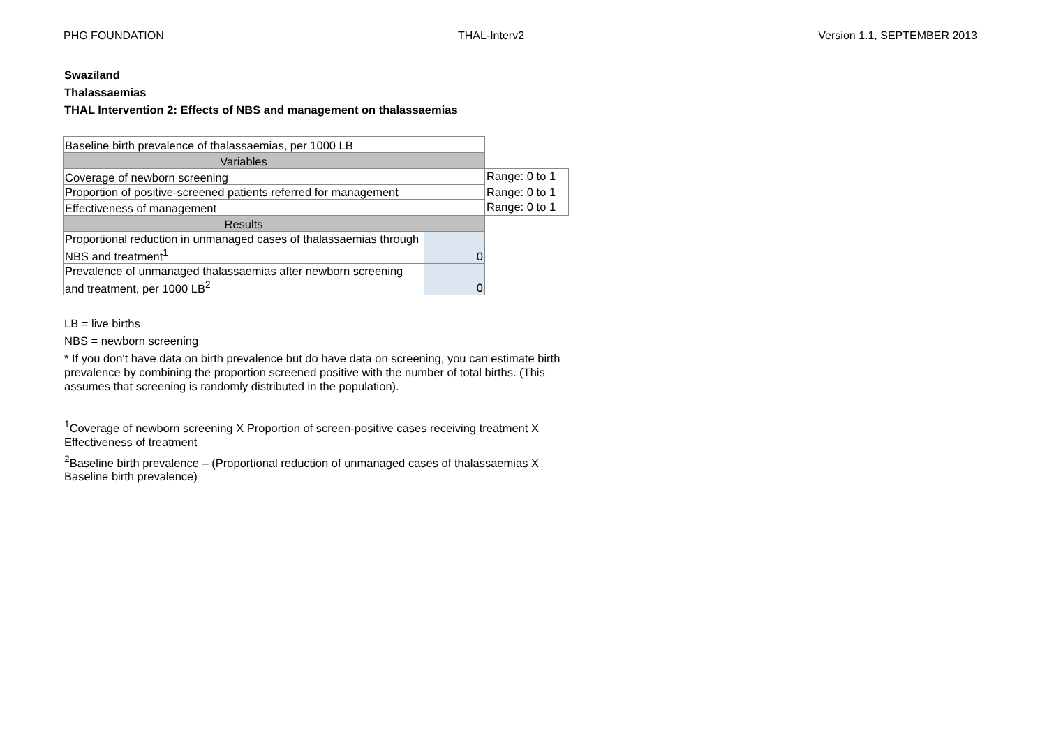PHG FOUNDATION THAL-Interv2 Version 1.1, SEPTEMBER 2013
Swaziland
Thalassaemias
THAL Intervention 2: Effects of NBS and management on thalassaemias
| Baseline birth prevalence of thalassaemias, per 1000 LB | | |
| Variables | | |
| Coverage of newborn screening | | Range: 0 to 1 |
| Proportion of positive-screened patients referred for management | | Range: 0 to 1 |
| Effectiveness of management | | Range: 0 to 1 |
| Results | | |
| Proportional reduction in unmanaged cases of thalassaemias through NBS and treatment<sup>1</sup> | 0 | |
| Prevalence of unmanaged thalassaemias after newborn screening and treatment, per 1000 LB<sup>2</sup> | 0 | |
LB = live births
NBS = newborn screening
* If you don't have data on birth prevalence but do have data on screening, you can estimate birth prevalence by combining the proportion screened positive with the number of total births. (This assumes that screening is randomly distributed in the population).
<sup>1</sup> Coverage of newborn screening X Proportion of screen-positive cases receiving treatment X Effectiveness of treatment
<sup>2</sup> Baseline birth prevalence – (Proportional reduction of unmanaged cases of thalassaemias X Baseline birth prevalence)